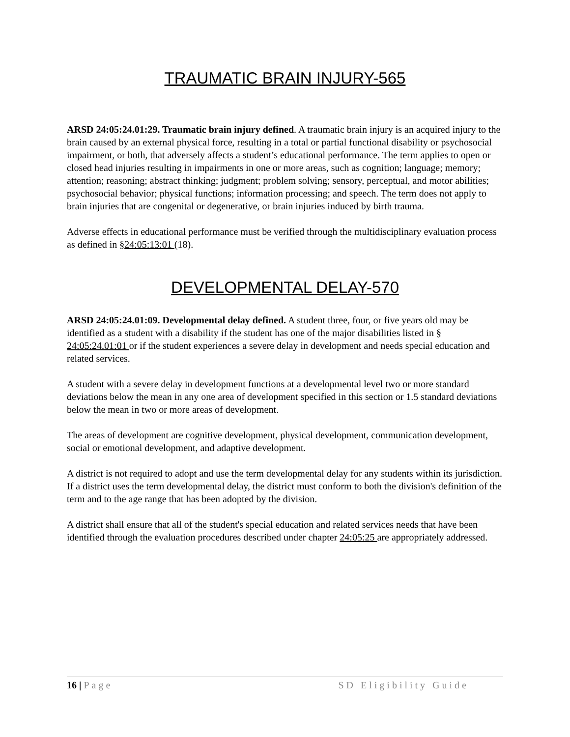TRAUMATIC BRAIN INJURY-565
ARSD 24:05:24.01:29. Traumatic brain injury defined. A traumatic brain injury is an acquired injury to the brain caused by an external physical force, resulting in a total or partial functional disability or psychosocial impairment, or both, that adversely affects a student’s educational performance. The term applies to open or closed head injuries resulting in impairments in one or more areas, such as cognition; language; memory; attention; reasoning; abstract thinking; judgment; problem solving; sensory, perceptual, and motor abilities; psychosocial behavior; physical functions; information processing; and speech. The term does not apply to brain injuries that are congenital or degenerative, or brain injuries induced by birth trauma.
Adverse effects in educational performance must be verified through the multidisciplinary evaluation process as defined in §24:05:13:01 (18).
DEVELOPMENTAL DELAY-570
ARSD 24:05:24.01:09. Developmental delay defined. A student three, four, or five years old may be identified as a student with a disability if the student has one of the major disabilities listed in § 24:05:24.01:01 or if the student experiences a severe delay in development and needs special education and related services.
A student with a severe delay in development functions at a developmental level two or more standard deviations below the mean in any one area of development specified in this section or 1.5 standard deviations below the mean in two or more areas of development.
The areas of development are cognitive development, physical development, communication development, social or emotional development, and adaptive development.
A district is not required to adopt and use the term developmental delay for any students within its jurisdiction. If a district uses the term developmental delay, the district must conform to both the division's definition of the term and to the age range that has been adopted by the division.
A district shall ensure that all of the student's special education and related services needs that have been identified through the evaluation procedures described under chapter 24:05:25 are appropriately addressed.
16 | Page SD Eligibility Guide